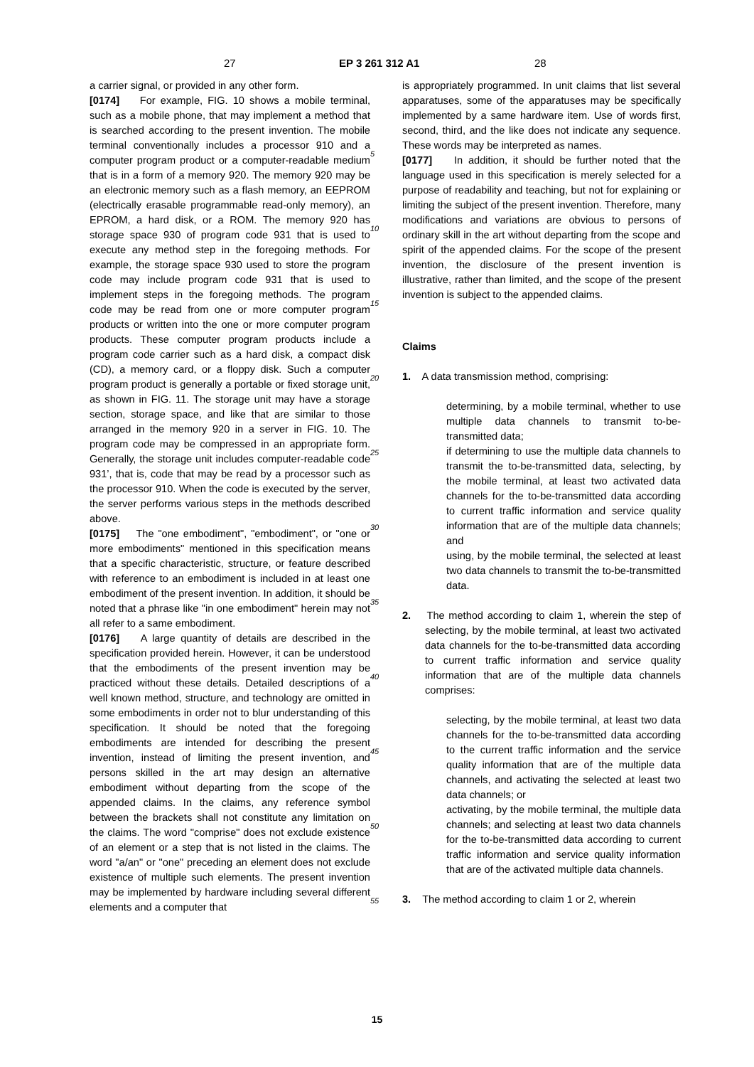27 EP 3 261 312 A1 28
a carrier signal, or provided in any other form.
[0174] For example, FIG. 10 shows a mobile terminal, such as a mobile phone, that may implement a method that is searched according to the present invention. The mobile terminal conventionally includes a processor 910 and a computer program product or a computer-readable medium that is in a form of a memory 920. The memory 920 may be an electronic memory such as a flash memory, an EEPROM (electrically erasable programmable read-only memory), an EPROM, a hard disk, or a ROM. The memory 920 has storage space 930 of program code 931 that is used to execute any method step in the foregoing methods. For example, the storage space 930 used to store the program code may include program code 931 that is used to implement steps in the foregoing methods. The program code may be read from one or more computer program products or written into the one or more computer program products. These computer program products include a program code carrier such as a hard disk, a compact disk (CD), a memory card, or a floppy disk. Such a computer program product is generally a portable or fixed storage unit, as shown in FIG. 11. The storage unit may have a storage section, storage space, and like that are similar to those arranged in the memory 920 in a server in FIG. 10. The program code may be compressed in an appropriate form. Generally, the storage unit includes computer-readable code 931’, that is, code that may be read by a processor such as the processor 910. When the code is executed by the server, the server performs various steps in the methods described above.
[0175] The "one embodiment", "embodiment", or "one or more embodiments" mentioned in this specification means that a specific characteristic, structure, or feature described with reference to an embodiment is included in at least one embodiment of the present invention. In addition, it should be noted that a phrase like "in one embodiment" herein may not all refer to a same embodiment.
[0176] A large quantity of details are described in the specification provided herein. However, it can be understood that the embodiments of the present invention may be practiced without these details. Detailed descriptions of a well known method, structure, and technology are omitted in some embodiments in order not to blur understanding of this specification. It should be noted that the foregoing embodiments are intended for describing the present invention, instead of limiting the present invention, and persons skilled in the art may design an alternative embodiment without departing from the scope of the appended claims. In the claims, any reference symbol between the brackets shall not constitute any limitation on the claims. The word "comprise" does not exclude existence of an element or a step that is not listed in the claims. The word "a/an" or "one" preceding an element does not exclude existence of multiple such elements. The present invention may be implemented by hardware including several different elements and a computer that
5
10
15
20
25
30
35
40
45
50
55
is appropriately programmed. In unit claims that list several apparatuses, some of the apparatuses may be specifically implemented by a same hardware item. Use of words first, second, third, and the like does not indicate any sequence. These words may be interpreted as names.
[0177] In addition, it should be further noted that the language used in this specification is merely selected for a purpose of readability and teaching, but not for explaining or limiting the subject of the present invention. Therefore, many modifications and variations are obvious to persons of ordinary skill in the art without departing from the scope and spirit of the appended claims. For the scope of the present invention, the disclosure of the present invention is illustrative, rather than limited, and the scope of the present invention is subject to the appended claims.
Claims
1. A data transmission method, comprising:
determining, by a mobile terminal, whether to use multiple data channels to transmit to-be-transmitted data;
if determining to use the multiple data channels to transmit the to-be-transmitted data, selecting, by the mobile terminal, at least two activated data channels for the to-be-transmitted data according to current traffic information and service quality information that are of the multiple data channels; and
using, by the mobile terminal, the selected at least two data channels to transmit the to-be-transmitted data.
2. The method according to claim 1, wherein the step of selecting, by the mobile terminal, at least two activated data channels for the to-be-transmitted data according to current traffic information and service quality information that are of the multiple data channels comprises:
selecting, by the mobile terminal, at least two data channels for the to-be-transmitted data according to the current traffic information and the service quality information that are of the multiple data channels, and activating the selected at least two data channels; or
activating, by the mobile terminal, the multiple data channels; and selecting at least two data channels for the to-be-transmitted data according to current traffic information and service quality information that are of the activated multiple data channels.
3. The method according to claim 1 or 2, wherein
15